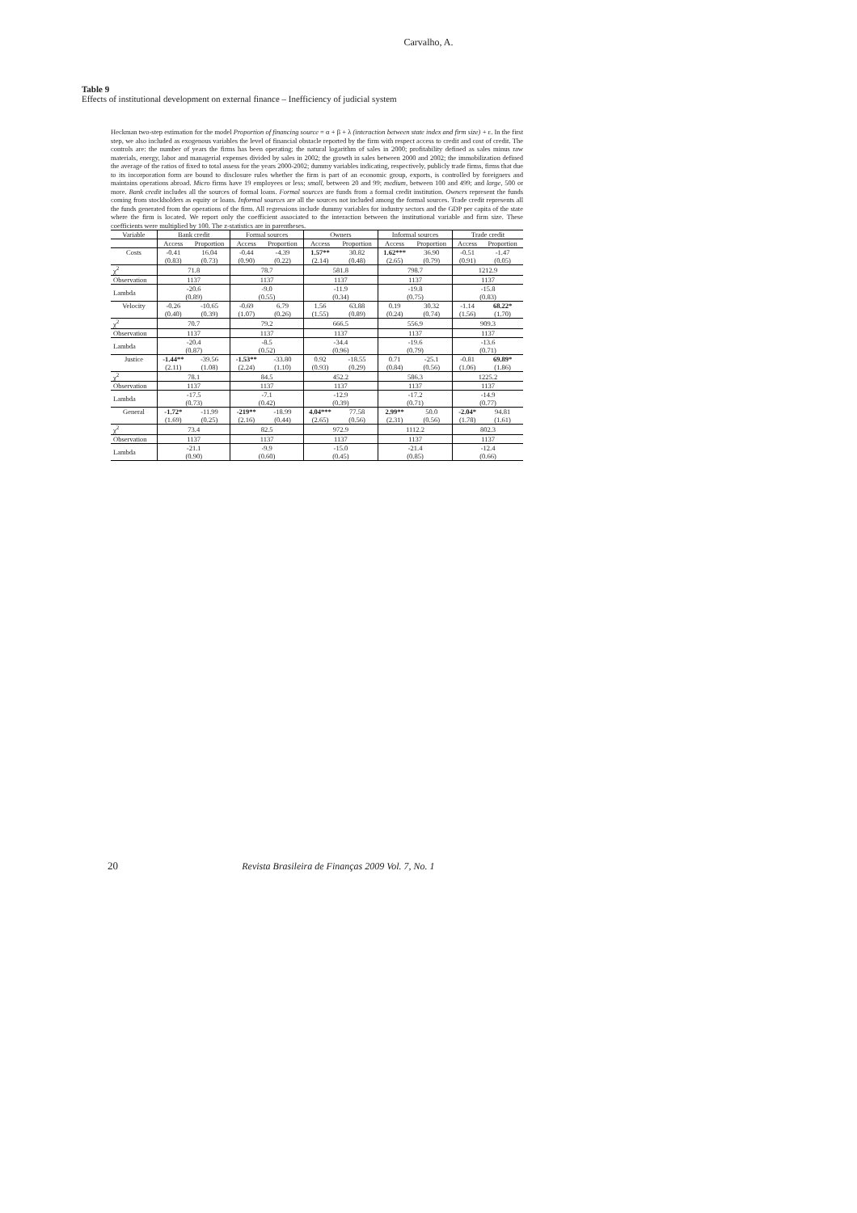Carvalho, A.
Table 9
Effects of institutional development on external finance – Inefficiency of judicial system
Heckman two-step estimation for the model Proportion of financing source = α + β + λ (interaction between state index and firm size) + ε. In the first step, we also included as exogenous variables the level of financial obstacle reported by the firm with respect access to credit and cost of credit. The controls are: the number of years the firms has been operating; the natural logarithm of sales in 2000; profitability defined as sales minus raw materials, energy, labor and managerial expenses divided by sales in 2002; the growth in sales between 2000 and 2002; the immobilization defined the average of the ratios of fixed to total assess for the years 2000-2002; dummy variables indicating, respectively, publicly trade firms, firms that due to its incorporation form are bound to disclosure rules whether the firm is part of an economic group, exports, is controlled by foreigners and maintains operations abroad. Micro firms have 19 employees or less; small, between 20 and 99; medium, between 100 and 499; and large, 500 or more. Bank credit includes all the sources of formal loans. Formal sources are funds from a formal credit institution. Owners represent the funds coming from stockholders as equity or loans. Informal sources are all the sources not included among the formal sources. Trade credit represents all the funds generated from the operations of the firm. All regressions include dummy variables for industry sectors and the GDP per capita of the state where the firm is located. We report only the coefficient associated to the interaction between the institutional variable and firm size. These coefficients were multiplied by 100. The z-statistics are in parentheses.
| Variable | Bank credit | | Formal sources | | Owners | | Informal sources | | Trade credit | |
| --- | --- | --- | --- | --- | --- | --- | --- | --- | --- | --- |
| | Access | Proportion | Access | Proportion | Access | Proportion | Access | Proportion | Access | Proportion |
| Costs | -0.41 | 16.04 | -0.44 | -4.39 | 1.57** | 30.82 | 1.62*** | 36.90 | -0.51 | -1.47 |
| | (0.83) | (0.73) | (0.90) | (0.22) | (2.14) | (0.48) | (2.65) | (0.79) | (0.91) | (0.05) |
| χ<sup>2</sup> | 71.8 | | 78.7 | | 581.8 | | 798.7 | | 1212.9 | |
| Observation | 1137 | | 1137 | | 1137 | | 1137 | | 1137 | |
| Lambda | -20.6 (0.89) | | -9.0 (0.55) | | -11.9 (0.34) | | -19.8 (0.75) | | -15.8 (0.83) | |
| Velocity | -0.26 | -10.65 | -0.69 | 6.79 | 1.56 | 63.88 | 0.19 | 30.32 | -1.14 | 68.22* |
| | (0.40) | (0.39) | (1.07) | (0.26) | (1.55) | (0.89) | (0.24) | (0.74) | (1.56) | (1.70) |
| χ<sup>2</sup> | 70.7 | | 79.2 | | 666.5 | | 556.9 | | 909.3 | |
| Observation | 1137 | | 1137 | | 1137 | | 1137 | | 1137 | |
| Lambda | -20.4 (0.87) | | -8.5 (0.52) | | -34.4 (0.96) | | -19.6 (0.79) | | -13.6 (0.71) | |
| Justice | -1.44** | -39.56 | -1.53** | -33.80 | 0.92 | -18.55 | 0.71 | -25.1 | -0.81 | 69.89* |
| | (2.11) | (1.08) | (2.24) | (1.10) | (0.93) | (0.29) | (0.84) | (0.56) | (1.06) | (1.86) |
| χ<sup>2</sup> | 78.1 | | 84.5 | | 452.2 | | 586.3 | | 1225.2 | |
| Observation | 1137 | | 1137 | | 1137 | | 1137 | | 1137 | |
| Lambda | -17.5 (0.73) | | -7.1 (0.42) | | -12.9 (0.39) | | -17.2 (0.71) | | -14.9 (0.77) | |
| General | -1.72* | -11.99 | -219** | -18.99 | 4.04*** | 77.58 | 2.99** | 50.0 | -2.04* | 94.81 |
| | (1.69) | (0.25) | (2.16) | (0.44) | (2.65) | (0.56) | (2.31) | (0.56) | (1.78) | (1.61) |
| χ<sup>2</sup> | 73.4 | | 82.5 | | 972.9 | | 1112.2 | | 802.3 | |
| Observation | 1137 | | 1137 | | 1137 | | 1137 | | 1137 | |
| Lambda | -21.1 (0.90) | | -9.9 (0.60) | | -15.0 (0.45) | | -21.4 (0.85) | | -12.4 (0.66) | |
20 Revista Brasileira de Finanças 2009 Vol. 7, No. 1